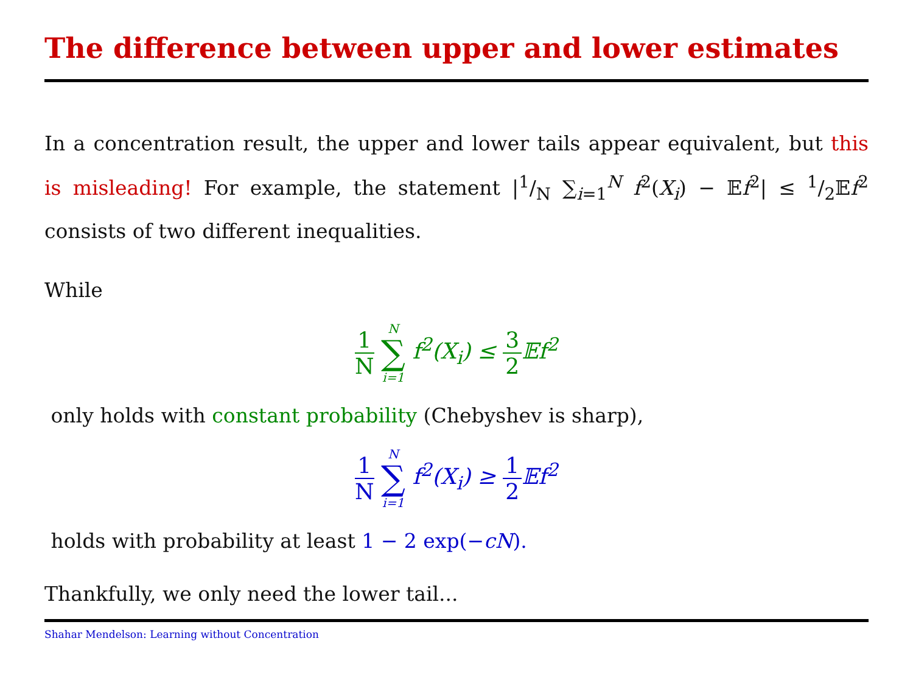The difference between upper and lower estimates
In a concentration result, the upper and lower tails appear equivalent, but this is misleading! For example, the statement |1/N ∑<sub>i=1</sub><sup>N</sup> f<sup>2</sup>(X<sub>i</sub>) − 𝔼f<sup>2</sup>| ≤ 1/2𝔼f<sup>2</sup> consists of two different inequalities.
While
1 N N ∑ i=1 f<sup>2</sup>(X<sub>i</sub>) ≤ 3 2 𝔼f<sup>2</sup>
only holds with constant probability (Chebyshev is sharp),
1 N N ∑ i=1 f<sup>2</sup>(X<sub>i</sub>) ≥ 1 2 𝔼f<sup>2</sup>
holds with probability at least 1 − 2 exp(−cN).
Thankfully, we only need the lower tail...
Shahar Mendelson: Learning without Concentration